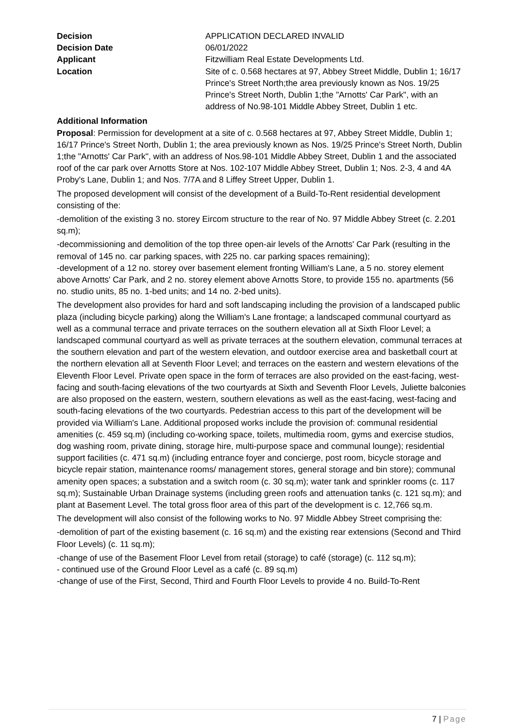Decision APPLICATION DECLARED INVALID
Decision Date 06/01/2022
Applicant Fitzwilliam Real Estate Developments Ltd.
Location Site of c. 0.568 hectares at 97, Abbey Street Middle, Dublin 1; 16/17 Prince's Street North;the area previously known as Nos. 19/25 Prince's Street North, Dublin 1;the "Arnotts' Car Park", with an address of No.98-101 Middle Abbey Street, Dublin 1 etc.
Additional Information
Proposal: Permission for development at a site of c. 0.568 hectares at 97, Abbey Street Middle, Dublin 1; 16/17 Prince's Street North, Dublin 1; the area previously known as Nos. 19/25 Prince's Street North, Dublin 1;the "Arnotts' Car Park", with an address of Nos.98-101 Middle Abbey Street, Dublin 1 and the associated roof of the car park over Arnotts Store at Nos. 102-107 Middle Abbey Street, Dublin 1; Nos. 2-3, 4 and 4A Proby's Lane, Dublin 1; and Nos. 7/7A and 8 Liffey Street Upper, Dublin 1.
The proposed development will consist of the development of a Build-To-Rent residential development consisting of the:
-demolition of the existing 3 no. storey Eircom structure to the rear of No. 97 Middle Abbey Street (c. 2.201 sq.m);
-decommissioning and demolition of the top three open-air levels of the Arnotts' Car Park (resulting in the removal of 145 no. car parking spaces, with 225 no. car parking spaces remaining);
-development of a 12 no. storey over basement element fronting William's Lane, a 5 no. storey element above Arnotts' Car Park, and 2 no. storey element above Arnotts Store, to provide 155 no. apartments (56 no. studio units, 85 no. 1-bed units; and 14 no. 2-bed units).
The development also provides for hard and soft landscaping including the provision of a landscaped public plaza (including bicycle parking) along the William's Lane frontage; a landscaped communal courtyard as well as a communal terrace and private terraces on the southern elevation all at Sixth Floor Level; a landscaped communal courtyard as well as private terraces at the southern elevation, communal terraces at the southern elevation and part of the western elevation, and outdoor exercise area and basketball court at the northern elevation all at Seventh Floor Level; and terraces on the eastern and western elevations of the Eleventh Floor Level. Private open space in the form of terraces are also provided on the east-facing, west-facing and south-facing elevations of the two courtyards at Sixth and Seventh Floor Levels, Juliette balconies are also proposed on the eastern, western, southern elevations as well as the east-facing, west-facing and south-facing elevations of the two courtyards. Pedestrian access to this part of the development will be provided via William's Lane. Additional proposed works include the provision of: communal residential amenities (c. 459 sq.m) (including co-working space, toilets, multimedia room, gyms and exercise studios, dog washing room, private dining, storage hire, multi-purpose space and communal lounge); residential support facilities (c. 471 sq.m) (including entrance foyer and concierge, post room, bicycle storage and bicycle repair station, maintenance rooms/ management stores, general storage and bin store); communal amenity open spaces; a substation and a switch room (c. 30 sq.m); water tank and sprinkler rooms (c. 117 sq.m); Sustainable Urban Drainage systems (including green roofs and attenuation tanks (c. 121 sq.m); and plant at Basement Level. The total gross floor area of this part of the development is c. 12,766 sq.m.
The development will also consist of the following works to No. 97 Middle Abbey Street comprising the:
-demolition of part of the existing basement (c. 16 sq.m) and the existing rear extensions (Second and Third Floor Levels) (c. 11 sq.m);
-change of use of the Basement Floor Level from retail (storage) to café (storage) (c. 112 sq.m);
- continued use of the Ground Floor Level as a café (c. 89 sq.m)
-change of use of the First, Second, Third and Fourth Floor Levels to provide 4 no. Build-To-Rent
7 | Page